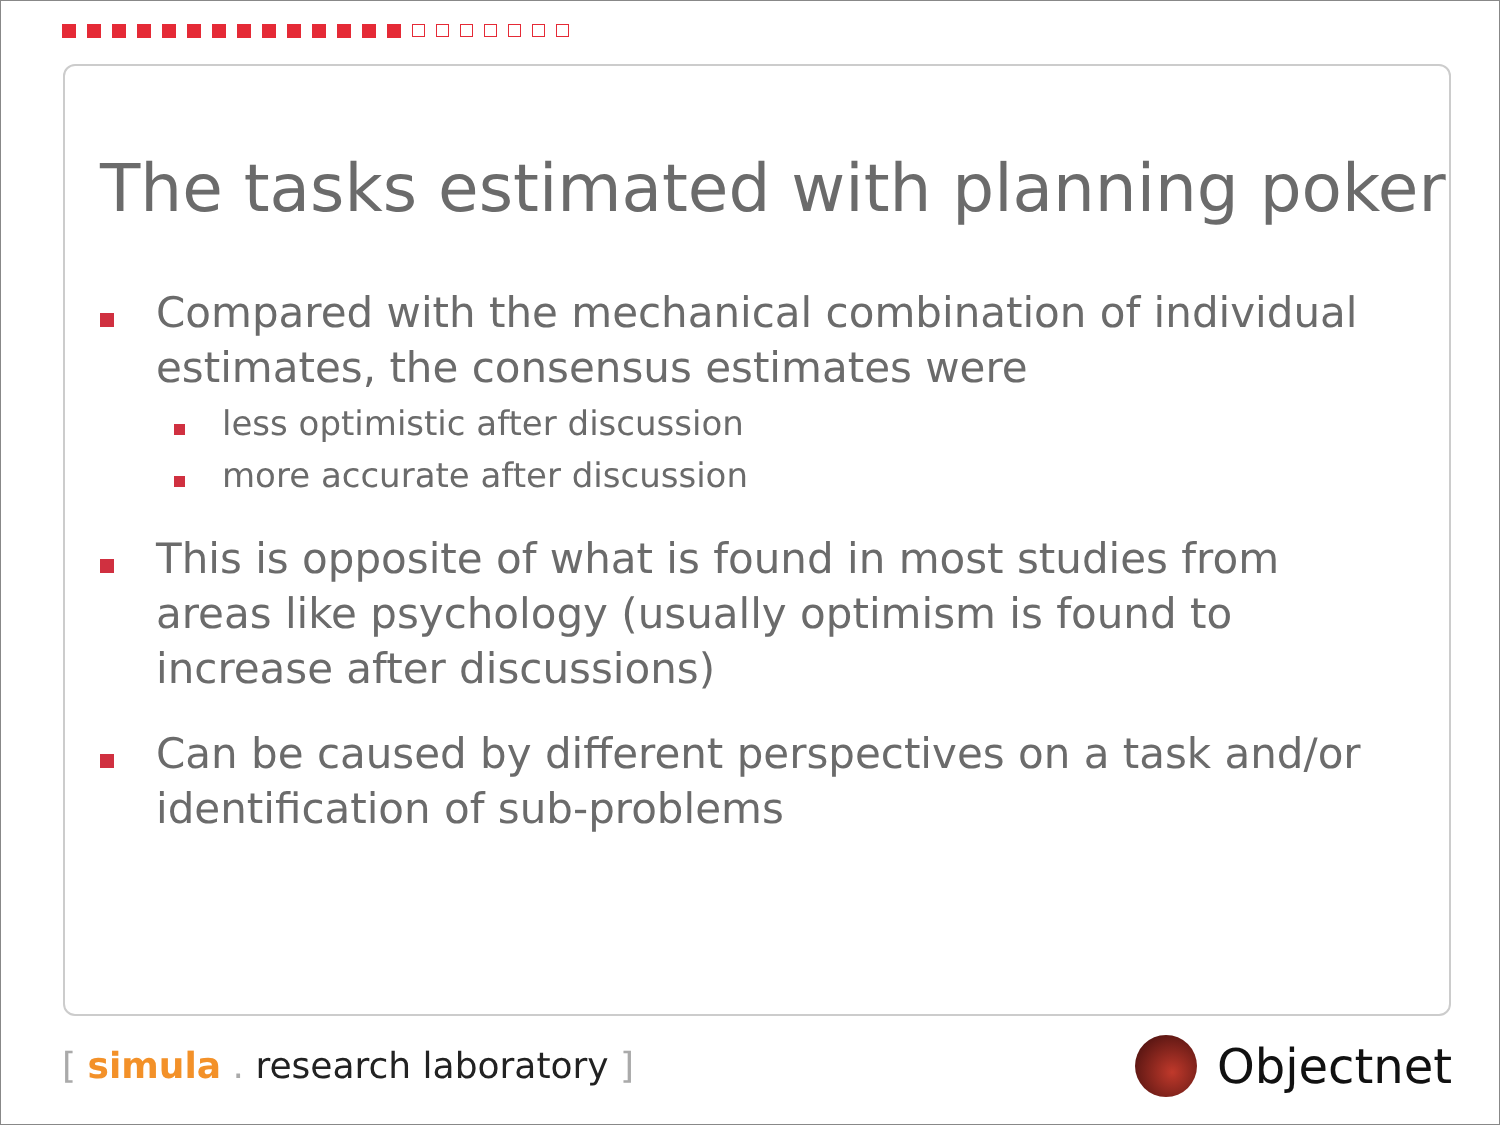The tasks estimated with planning poker
Compared with the mechanical combination of individual estimates, the consensus estimates were
less optimistic after discussion
more accurate after discussion
This is opposite of what is found in most studies from areas like psychology (usually optimism is found to increase after discussions)
Can be caused by different perspectives on a task and/or identification of sub-problems
[ simula . research laboratory ]
Objectnet